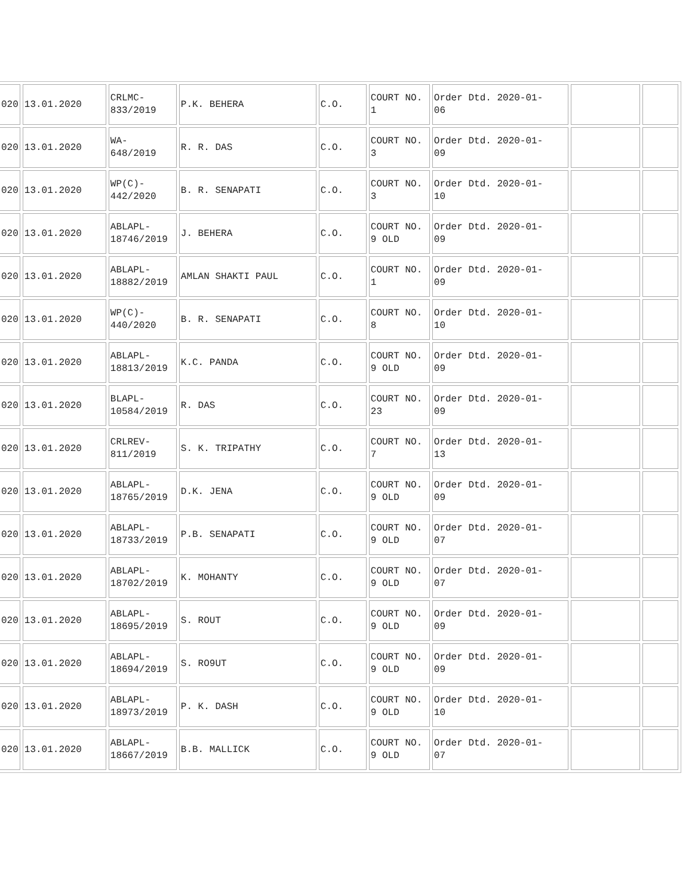| 020 | 13.01.2020 | CRLMC- 833/2019 | P.K. BEHERA | C.O. | COURT NO. 1 | Order Dtd. 2020-01- 06 | | |
| 020 | 13.01.2020 | WA- 648/2019 | R. R. DAS | C.O. | COURT NO. 3 | Order Dtd. 2020-01- 09 | | |
| 020 | 13.01.2020 | WP(C)- 442/2020 | B. R. SENAPATI | C.O. | COURT NO. 3 | Order Dtd. 2020-01- 10 | | |
| 020 | 13.01.2020 | ABLAPL- 18746/2019 | J. BEHERA | C.O. | COURT NO. 9 OLD | Order Dtd. 2020-01- 09 | | |
| 020 | 13.01.2020 | ABLAPL- 18882/2019 | AMLAN SHAKTI PAUL | C.O. | COURT NO. 1 | Order Dtd. 2020-01- 09 | | |
| 020 | 13.01.2020 | WP(C)- 440/2020 | B. R. SENAPATI | C.O. | COURT NO. 8 | Order Dtd. 2020-01- 10 | | |
| 020 | 13.01.2020 | ABLAPL- 18813/2019 | K.C. PANDA | C.O. | COURT NO. 9 OLD | Order Dtd. 2020-01- 09 | | |
| 020 | 13.01.2020 | BLAPL- 10584/2019 | R. DAS | C.O. | COURT NO. 23 | Order Dtd. 2020-01- 09 | | |
| 020 | 13.01.2020 | CRLREV- 811/2019 | S. K. TRIPATHY | C.O. | COURT NO. 7 | Order Dtd. 2020-01- 13 | | |
| 020 | 13.01.2020 | ABLAPL- 18765/2019 | D.K. JENA | C.O. | COURT NO. 9 OLD | Order Dtd. 2020-01- 09 | | |
| 020 | 13.01.2020 | ABLAPL- 18733/2019 | P.B. SENAPATI | C.O. | COURT NO. 9 OLD | Order Dtd. 2020-01- 07 | | |
| 020 | 13.01.2020 | ABLAPL- 18702/2019 | K. MOHANTY | C.O. | COURT NO. 9 OLD | Order Dtd. 2020-01- 07 | | |
| 020 | 13.01.2020 | ABLAPL- 18695/2019 | S. ROUT | C.O. | COURT NO. 9 OLD | Order Dtd. 2020-01- 09 | | |
| 020 | 13.01.2020 | ABLAPL- 18694/2019 | S. RO9UT | C.O. | COURT NO. 9 OLD | Order Dtd. 2020-01- 09 | | |
| 020 | 13.01.2020 | ABLAPL- 18973/2019 | P. K. DASH | C.O. | COURT NO. 9 OLD | Order Dtd. 2020-01- 10 | | |
| 020 | 13.01.2020 | ABLAPL- 18667/2019 | B.B. MALLICK | C.O. | COURT NO. 9 OLD | Order Dtd. 2020-01- 07 | | |